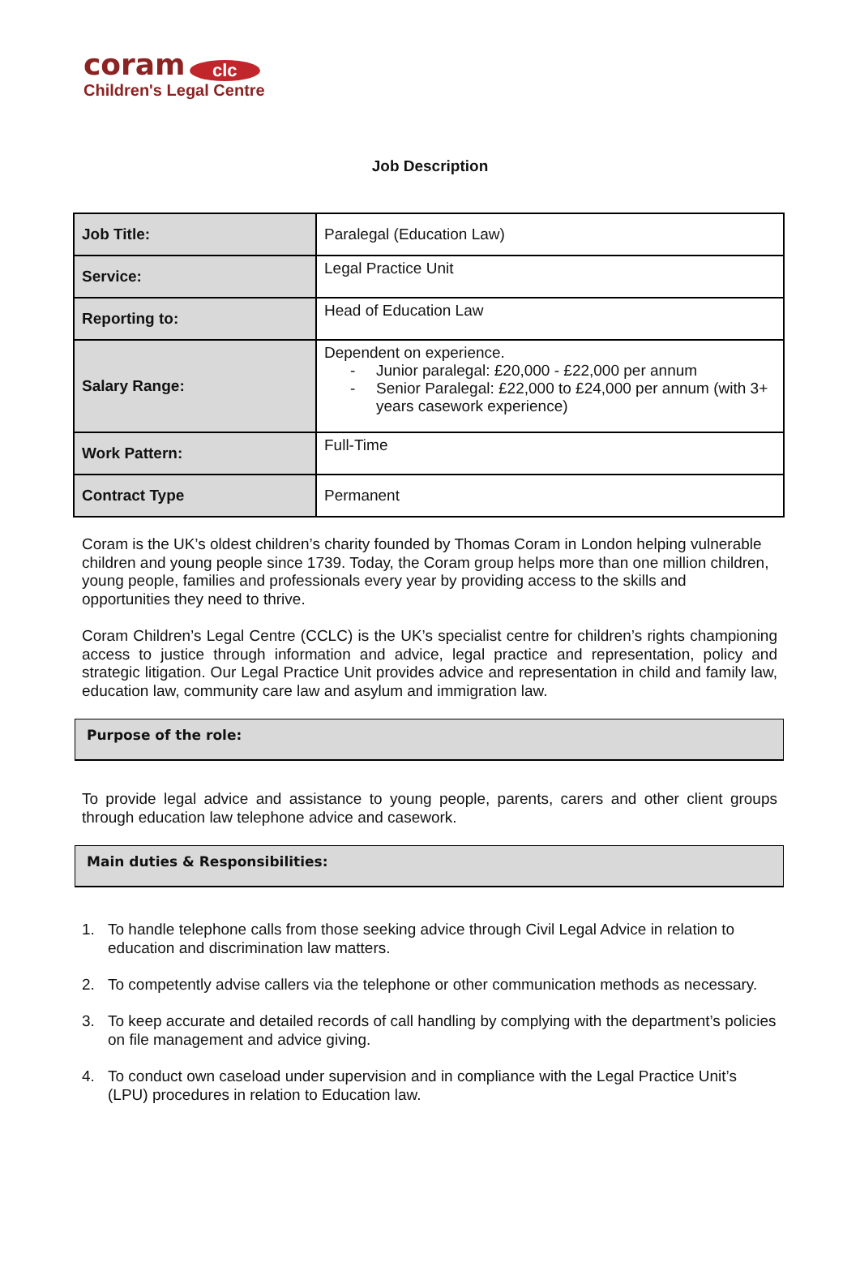coram clc
Children's Legal Centre
Job Description
| Job Title: | Paralegal (Education Law) |
| Service: | Legal Practice Unit |
| Reporting to: | Head of Education Law |
| Salary Range: | Dependent on experience. - Junior paralegal: £20,000 - £22,000 per annum - Senior Paralegal: £22,000 to £24,000 per annum (with 3+ years casework experience) |
| Work Pattern: | Full-Time |
| Contract Type | Permanent |
Coram is the UK’s oldest children’s charity founded by Thomas Coram in London helping vulnerable children and young people since 1739. Today, the Coram group helps more than one million children, young people, families and professionals every year by providing access to the skills and opportunities they need to thrive.
Coram Children’s Legal Centre (CCLC) is the UK’s specialist centre for children’s rights championing access to justice through information and advice, legal practice and representation, policy and strategic litigation. Our Legal Practice Unit provides advice and representation in child and family law, education law, community care law and asylum and immigration law.
Purpose of the role:
To provide legal advice and assistance to young people, parents, carers and other client groups through education law telephone advice and casework.
Main duties & Responsibilities:
1. To handle telephone calls from those seeking advice through Civil Legal Advice in relation to education and discrimination law matters.
2. To competently advise callers via the telephone or other communication methods as necessary.
3. To keep accurate and detailed records of call handling by complying with the department’s policies on file management and advice giving.
4. To conduct own caseload under supervision and in compliance with the Legal Practice Unit’s (LPU) procedures in relation to Education law.